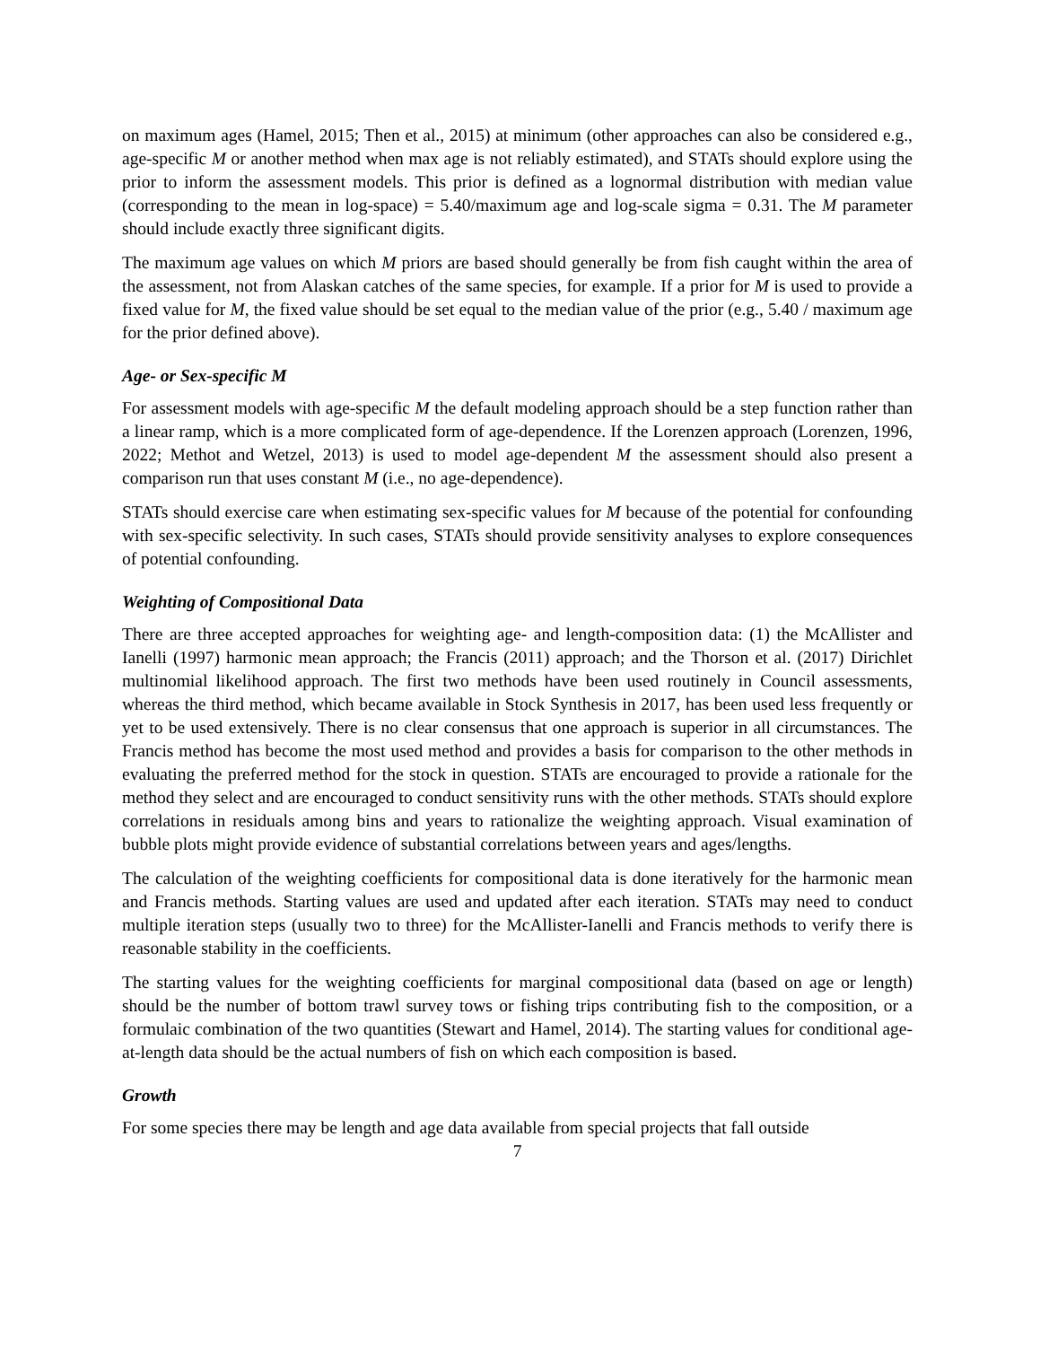on maximum ages (Hamel, 2015; Then et al., 2015) at minimum (other approaches can also be considered e.g., age-specific M or another method when max age is not reliably estimated), and STATs should explore using the prior to inform the assessment models. This prior is defined as a lognormal distribution with median value (corresponding to the mean in log-space) = 5.40/maximum age and log-scale sigma = 0.31. The M parameter should include exactly three significant digits.
The maximum age values on which M priors are based should generally be from fish caught within the area of the assessment, not from Alaskan catches of the same species, for example. If a prior for M is used to provide a fixed value for M, the fixed value should be set equal to the median value of the prior (e.g., 5.40 / maximum age for the prior defined above).
Age- or Sex-specific M
For assessment models with age-specific M the default modeling approach should be a step function rather than a linear ramp, which is a more complicated form of age-dependence. If the Lorenzen approach (Lorenzen, 1996, 2022; Methot and Wetzel, 2013) is used to model age-dependent M the assessment should also present a comparison run that uses constant M (i.e., no age-dependence).
STATs should exercise care when estimating sex-specific values for M because of the potential for confounding with sex-specific selectivity. In such cases, STATs should provide sensitivity analyses to explore consequences of potential confounding.
Weighting of Compositional Data
There are three accepted approaches for weighting age- and length-composition data: (1) the McAllister and Ianelli (1997) harmonic mean approach; the Francis (2011) approach; and the Thorson et al. (2017) Dirichlet multinomial likelihood approach. The first two methods have been used routinely in Council assessments, whereas the third method, which became available in Stock Synthesis in 2017, has been used less frequently or yet to be used extensively. There is no clear consensus that one approach is superior in all circumstances. The Francis method has become the most used method and provides a basis for comparison to the other methods in evaluating the preferred method for the stock in question. STATs are encouraged to provide a rationale for the method they select and are encouraged to conduct sensitivity runs with the other methods. STATs should explore correlations in residuals among bins and years to rationalize the weighting approach. Visual examination of bubble plots might provide evidence of substantial correlations between years and ages/lengths.
The calculation of the weighting coefficients for compositional data is done iteratively for the harmonic mean and Francis methods. Starting values are used and updated after each iteration. STATs may need to conduct multiple iteration steps (usually two to three) for the McAllister-Ianelli and Francis methods to verify there is reasonable stability in the coefficients.
The starting values for the weighting coefficients for marginal compositional data (based on age or length) should be the number of bottom trawl survey tows or fishing trips contributing fish to the composition, or a formulaic combination of the two quantities (Stewart and Hamel, 2014). The starting values for conditional age-at-length data should be the actual numbers of fish on which each composition is based.
Growth
For some species there may be length and age data available from special projects that fall outside
7